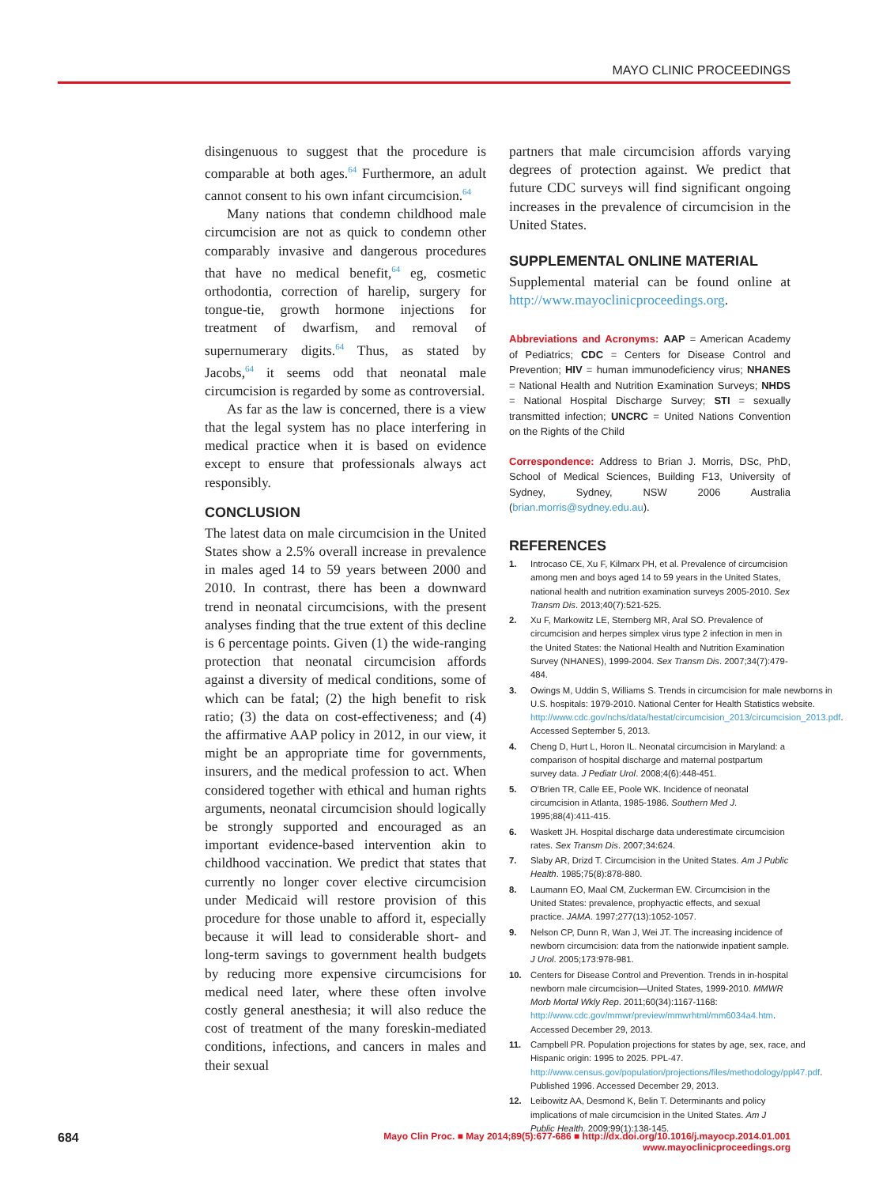MAYO CLINIC PROCEEDINGS
disingenuous to suggest that the procedure is comparable at both ages.<sup>64</sup> Furthermore, an adult cannot consent to his own infant circumcision.<sup>64</sup>
Many nations that condemn childhood male circumcision are not as quick to condemn other comparably invasive and dangerous procedures that have no medical benefit,<sup>64</sup> eg, cosmetic orthodontia, correction of harelip, surgery for tongue-tie, growth hormone injections for treatment of dwarfism, and removal of supernumerary digits.<sup>64</sup> Thus, as stated by Jacobs,<sup>64</sup> it seems odd that neonatal male circumcision is regarded by some as controversial.
As far as the law is concerned, there is a view that the legal system has no place interfering in medical practice when it is based on evidence except to ensure that professionals always act responsibly.
CONCLUSION
The latest data on male circumcision in the United States show a 2.5% overall increase in prevalence in males aged 14 to 59 years between 2000 and 2010. In contrast, there has been a downward trend in neonatal circumcisions, with the present analyses finding that the true extent of this decline is 6 percentage points. Given (1) the wide-ranging protection that neonatal circumcision affords against a diversity of medical conditions, some of which can be fatal; (2) the high benefit to risk ratio; (3) the data on cost-effectiveness; and (4) the affirmative AAP policy in 2012, in our view, it might be an appropriate time for governments, insurers, and the medical profession to act. When considered together with ethical and human rights arguments, neonatal circumcision should logically be strongly supported and encouraged as an important evidence-based intervention akin to childhood vaccination. We predict that states that currently no longer cover elective circumcision under Medicaid will restore provision of this procedure for those unable to afford it, especially because it will lead to considerable short- and long-term savings to government health budgets by reducing more expensive circumcisions for medical need later, where these often involve costly general anesthesia; it will also reduce the cost of treatment of the many foreskin-mediated conditions, infections, and cancers in males and their sexual
partners that male circumcision affords varying degrees of protection against. We predict that future CDC surveys will find significant ongoing increases in the prevalence of circumcision in the United States.
SUPPLEMENTAL ONLINE MATERIAL
Supplemental material can be found online at http://www.mayoclinicproceedings.org.
Abbreviations and Acronyms: AAP = American Academy of Pediatrics; CDC = Centers for Disease Control and Prevention; HIV = human immunodeficiency virus; NHANES = National Health and Nutrition Examination Surveys; NHDS = National Hospital Discharge Survey; STI = sexually transmitted infection; UNCRC = United Nations Convention on the Rights of the Child
Correspondence: Address to Brian J. Morris, DSc, PhD, School of Medical Sciences, Building F13, University of Sydney, Sydney, NSW 2006 Australia (brian.morris@sydney.edu.au).
REFERENCES
1. Introcaso CE, Xu F, Kilmarx PH, et al. Prevalence of circumcision among men and boys aged 14 to 59 years in the United States, national health and nutrition examination surveys 2005-2010. Sex Transm Dis. 2013;40(7):521-525.
2. Xu F, Markowitz LE, Sternberg MR, Aral SO. Prevalence of circumcision and herpes simplex virus type 2 infection in men in the United States: the National Health and Nutrition Examination Survey (NHANES), 1999-2004. Sex Transm Dis. 2007;34(7):479-484.
3. Owings M, Uddin S, Williams S. Trends in circumcision for male newborns in U.S. hospitals: 1979-2010. National Center for Health Statistics website. http://www.cdc.gov/nchs/data/hestat/circumcision_2013/circumcision_2013.pdf. Accessed September 5, 2013.
4. Cheng D, Hurt L, Horon IL. Neonatal circumcision in Maryland: a comparison of hospital discharge and maternal postpartum survey data. J Pediatr Urol. 2008;4(6):448-451.
5. O'Brien TR, Calle EE, Poole WK. Incidence of neonatal circumcision in Atlanta, 1985-1986. Southern Med J. 1995;88(4):411-415.
6. Waskett JH. Hospital discharge data underestimate circumcision rates. Sex Transm Dis. 2007;34:624.
7. Slaby AR, Drizd T. Circumcision in the United States. Am J Public Health. 1985;75(8):878-880.
8. Laumann EO, Maal CM, Zuckerman EW. Circumcision in the United States: prevalence, prophyactic effects, and sexual practice. JAMA. 1997;277(13):1052-1057.
9. Nelson CP, Dunn R, Wan J, Wei JT. The increasing incidence of newborn circumcision: data from the nationwide inpatient sample. J Urol. 2005;173:978-981.
10. Centers for Disease Control and Prevention. Trends in in-hospital newborn male circumcision—United States, 1999-2010. MMWR Morb Mortal Wkly Rep. 2011;60(34):1167-1168: http://www.cdc.gov/mmwr/preview/mmwrhtml/mm6034a4.htm. Accessed December 29, 2013.
11. Campbell PR. Population projections for states by age, sex, race, and Hispanic origin: 1995 to 2025. PPL-47. http://www.census.gov/population/projections/files/methodology/ppl47.pdf. Published 1996. Accessed December 29, 2013.
12. Leibowitz AA, Desmond K, Belin T. Determinants and policy implications of male circumcision in the United States. Am J Public Health. 2009;99(1):138-145.
684 Mayo Clin Proc. ■ May 2014;89(5):677-686 ■ http://dx.doi.org/10.1016/j.mayocp.2014.01.001
www.mayoclinicproceedings.org